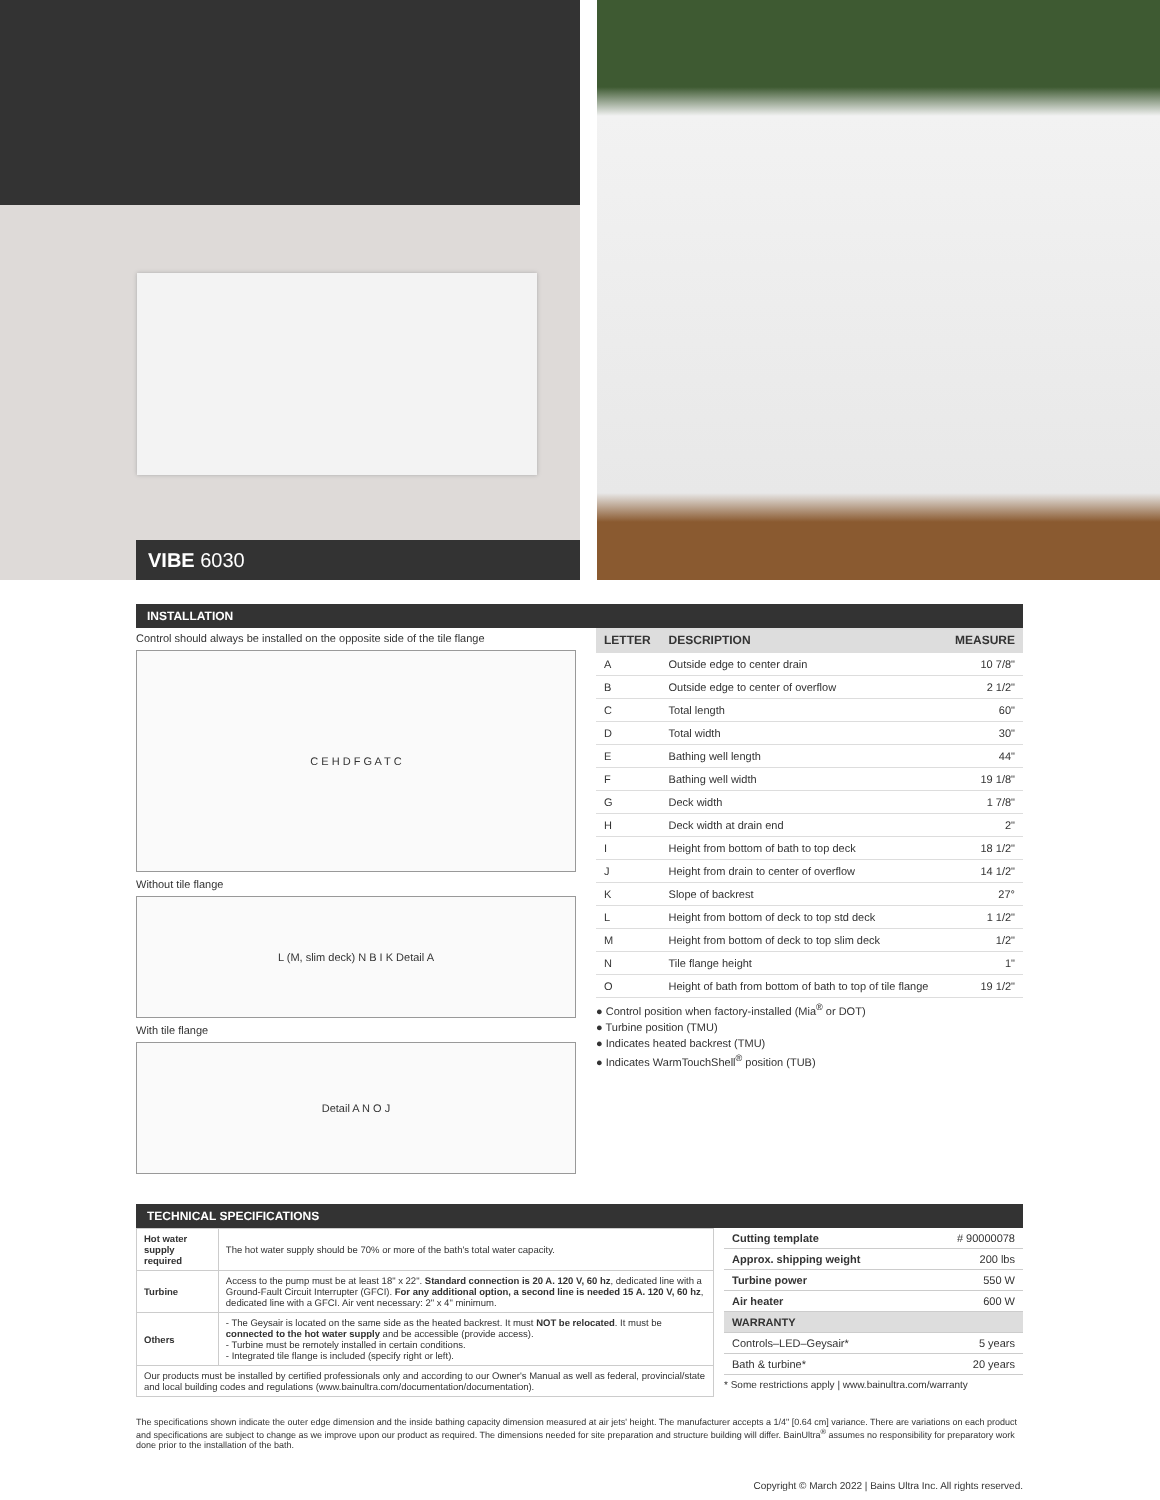VIBE 6030
INSTALLATION
Control should always be installed on the opposite side of the tile flange
C E H D F G A T C
Without tile flange
L (M, slim deck) N B I K Detail A
With tile flange
Detail A N O J
| LETTER | DESCRIPTION | MEASURE |
| --- | --- | --- |
| A | Outside edge to center drain | 10 7/8" |
| B | Outside edge to center of overflow | 2 1/2" |
| C | Total length | 60" |
| D | Total width | 30" |
| E | Bathing well length | 44" |
| F | Bathing well width | 19 1/8" |
| G | Deck width | 1 7/8" |
| H | Deck width at drain end | 2" |
| I | Height from bottom of bath to top deck | 18 1/2" |
| J | Height from drain to center of overflow | 14 1/2" |
| K | Slope of backrest | 27° |
| L | Height from bottom of deck to top std deck | 1 1/2" |
| M | Height from bottom of deck to top slim deck | 1/2" |
| N | Tile flange height | 1" |
| O | Height of bath from bottom of bath to top of tile flange | 19 1/2" |
● Control position when factory-installed (Mia<sup>®</sup> or DOT)
● Turbine position (TMU)
● Indicates heated backrest (TMU)
● Indicates WarmTouchShell<sup>®</sup> position (TUB)
TECHNICAL SPECIFICATIONS
| Hot water supply required | The hot water supply should be 70% or more of the bath's total water capacity. |
| Turbine | Access to the pump must be at least 18" x 22". Standard connection is 20 A. 120 V, 60 hz , dedicated line with a Ground-Fault Circuit Interrupter (GFCI). For any additional option, a second line is needed 15 A. 120 V, 60 hz , dedicated line with a GFCI. Air vent necessary: 2" x 4" minimum. |
| Others | - The Geysair is located on the same side as the heated backrest. It must NOT be relocated . It must be connected to the hot water supply and be accessible (provide access). - Turbine must be remotely installed in certain conditions. - Integrated tile flange is included (specify right or left). |
| Our products must be installed by certified professionals only and according to our Owner's Manual as well as federal, provincial/state and local building codes and regulations (www.bainultra.com/documentation/documentation). | |
| Cutting template | # 90000078 |
| Approx. shipping weight | 200 lbs |
| Turbine power | 550 W |
| Air heater | 600 W |
| WARRANTY | |
| Controls–LED–Geysair* | 5 years |
| Bath & turbine* | 20 years |
* Some restrictions apply | www.bainultra.com/warranty
The specifications shown indicate the outer edge dimension and the inside bathing capacity dimension measured at air jets' height. The manufacturer accepts a 1/4" [0.64 cm] variance. There are variations on each product and specifications are subject to change as we improve upon our product as required. The dimensions needed for site preparation and structure building will differ. BainUltra<sup>®</sup> assumes no responsibility for preparatory work done prior to the installation of the bath.
Copyright © March 2022 | Bains Ultra Inc. All rights reserved.